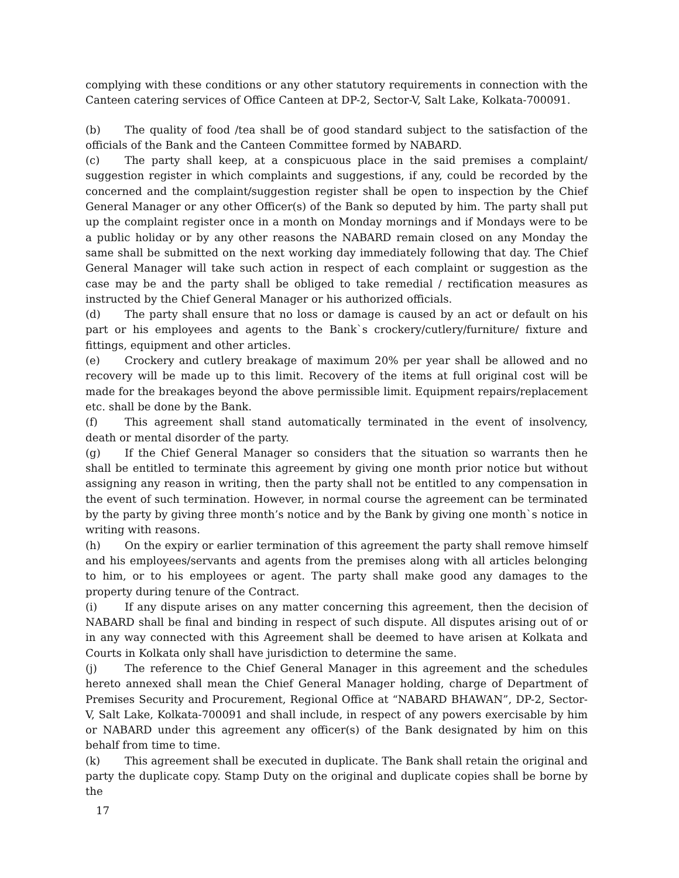complying with these conditions or any other statutory requirements in connection with the Canteen catering services of Office Canteen at DP-2, Sector-V, Salt Lake, Kolkata-700091.
(b) The quality of food /tea shall be of good standard subject to the satisfaction of the officials of the Bank and the Canteen Committee formed by NABARD.
(c) The party shall keep, at a conspicuous place in the said premises a complaint/ suggestion register in which complaints and suggestions, if any, could be recorded by the concerned and the complaint/suggestion register shall be open to inspection by the Chief General Manager or any other Officer(s) of the Bank so deputed by him. The party shall put up the complaint register once in a month on Monday mornings and if Mondays were to be a public holiday or by any other reasons the NABARD remain closed on any Monday the same shall be submitted on the next working day immediately following that day. The Chief General Manager will take such action in respect of each complaint or suggestion as the case may be and the party shall be obliged to take remedial / rectification measures as instructed by the Chief General Manager or his authorized officials.
(d) The party shall ensure that no loss or damage is caused by an act or default on his part or his employees and agents to the Bank`s crockery/cutlery/furniture/ fixture and fittings, equipment and other articles.
(e) Crockery and cutlery breakage of maximum 20% per year shall be allowed and no recovery will be made up to this limit. Recovery of the items at full original cost will be made for the breakages beyond the above permissible limit. Equipment repairs/replacement etc. shall be done by the Bank.
(f) This agreement shall stand automatically terminated in the event of insolvency, death or mental disorder of the party.
(g) If the Chief General Manager so considers that the situation so warrants then he shall be entitled to terminate this agreement by giving one month prior notice but without assigning any reason in writing, then the party shall not be entitled to any compensation in the event of such termination. However, in normal course the agreement can be terminated by the party by giving three month’s notice and by the Bank by giving one month`s notice in writing with reasons.
(h) On the expiry or earlier termination of this agreement the party shall remove himself and his employees/servants and agents from the premises along with all articles belonging to him, or to his employees or agent. The party shall make good any damages to the property during tenure of the Contract.
(i) If any dispute arises on any matter concerning this agreement, then the decision of NABARD shall be final and binding in respect of such dispute. All disputes arising out of or in any way connected with this Agreement shall be deemed to have arisen at Kolkata and Courts in Kolkata only shall have jurisdiction to determine the same.
(j) The reference to the Chief General Manager in this agreement and the schedules hereto annexed shall mean the Chief General Manager holding, charge of Department of Premises Security and Procurement, Regional Office at “NABARD BHAWAN”, DP-2, Sector-V, Salt Lake, Kolkata-700091 and shall include, in respect of any powers exercisable by him or NABARD under this agreement any officer(s) of the Bank designated by him on this behalf from time to time.
(k) This agreement shall be executed in duplicate. The Bank shall retain the original and party the duplicate copy. Stamp Duty on the original and duplicate copies shall be borne by the
17